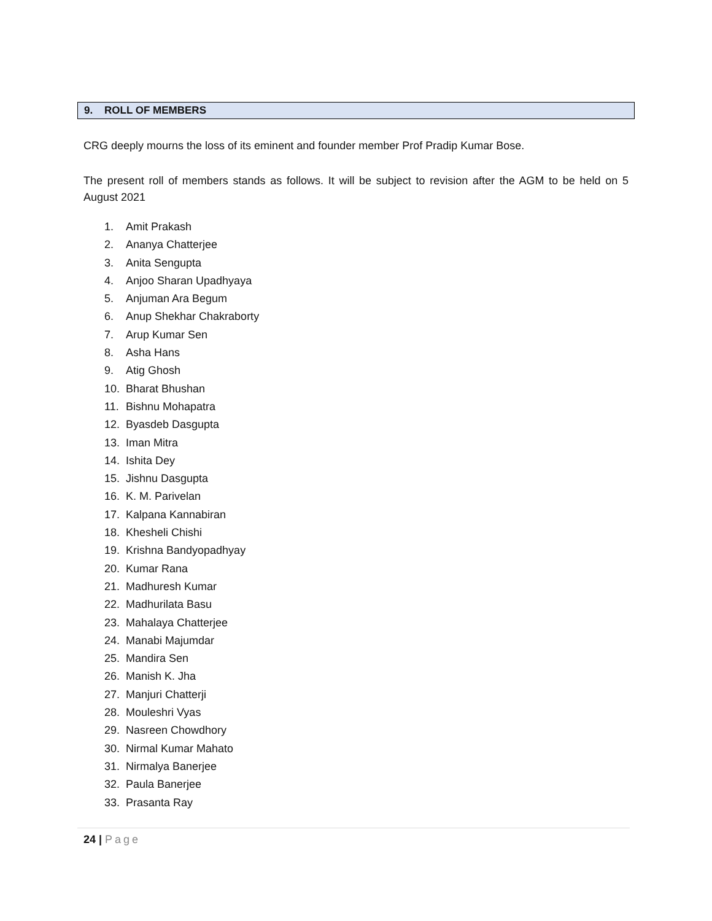9. ROLL OF MEMBERS
CRG deeply mourns the loss of its eminent and founder member Prof Pradip Kumar Bose.
The present roll of members stands as follows. It will be subject to revision after the AGM to be held on 5 August 2021
1. Amit Prakash
2. Ananya Chatterjee
3. Anita Sengupta
4. Anjoo Sharan Upadhyaya
5. Anjuman Ara Begum
6. Anup Shekhar Chakraborty
7. Arup Kumar Sen
8. Asha Hans
9. Atig Ghosh
10. Bharat Bhushan
11. Bishnu Mohapatra
12. Byasdeb Dasgupta
13. Iman Mitra
14. Ishita Dey
15. Jishnu Dasgupta
16. K. M. Parivelan
17. Kalpana Kannabiran
18. Khesheli Chishi
19. Krishna Bandyopadhyay
20. Kumar Rana
21. Madhuresh Kumar
22. Madhurilata Basu
23. Mahalaya Chatterjee
24. Manabi Majumdar
25. Mandira Sen
26. Manish K. Jha
27. Manjuri Chatterji
28. Mouleshri Vyas
29. Nasreen Chowdhory
30. Nirmal Kumar Mahato
31. Nirmalya Banerjee
32. Paula Banerjee
33. Prasanta Ray
24 | Page